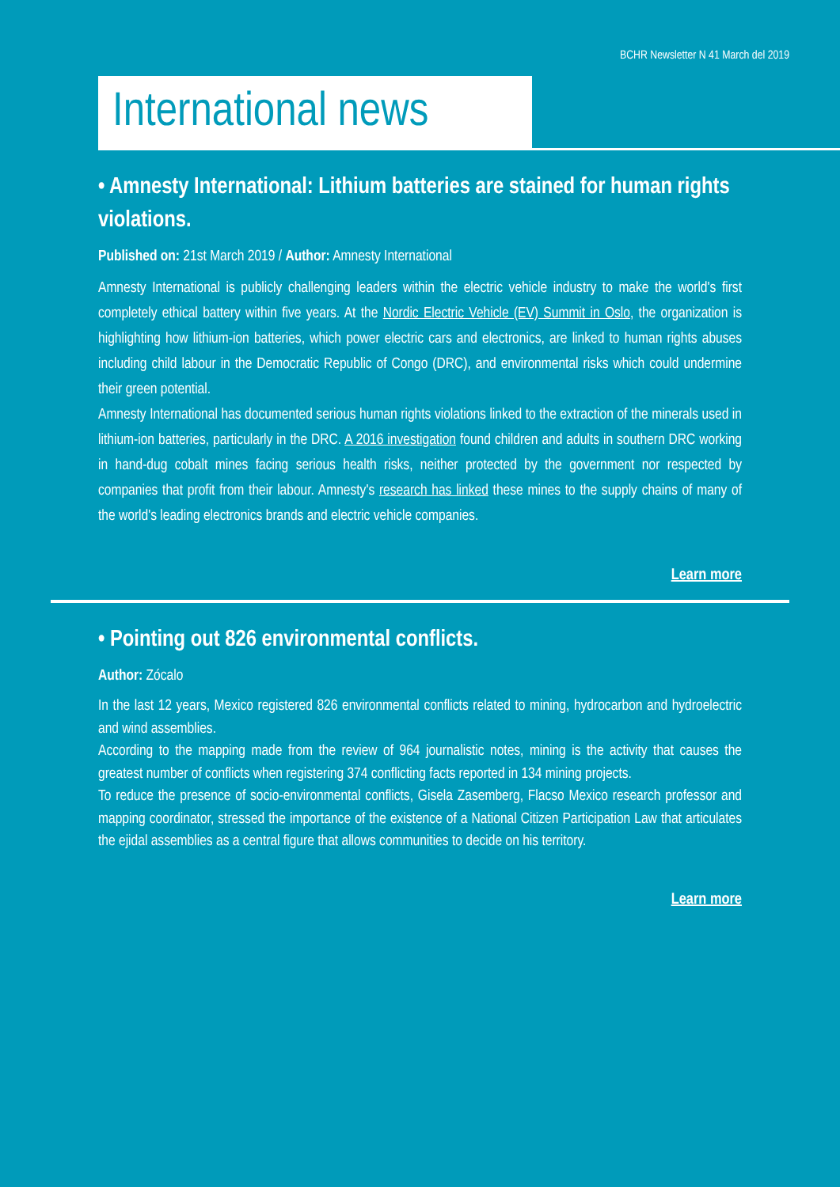BCHR Newsletter N 41 March del 2019
International news
• Amnesty International: Lithium batteries are stained for human rights violations.
Published on: 21st March 2019 / Author: Amnesty International
Amnesty International is publicly challenging leaders within the electric vehicle industry to make the world's first completely ethical battery within five years. At the Nordic Electric Vehicle (EV) Summit in Oslo, the organization is highlighting how lithium-ion batteries, which power electric cars and electronics, are linked to human rights abuses including child labour in the Democratic Republic of Congo (DRC), and environmental risks which could undermine their green potential.
Amnesty International has documented serious human rights violations linked to the extraction of the minerals used in lithium-ion batteries, particularly in the DRC. A 2016 investigation found children and adults in southern DRC working in hand-dug cobalt mines facing serious health risks, neither protected by the government nor respected by companies that profit from their labour. Amnesty's research has linked these mines to the supply chains of many of the world's leading electronics brands and electric vehicle companies.
Learn more
• Pointing out 826 environmental conflicts.
Author: Zócalo
In the last 12 years, Mexico registered 826 environmental conflicts related to mining, hydrocarbon and hydroelectric and wind assemblies.
According to the mapping made from the review of 964 journalistic notes, mining is the activity that causes the greatest number of conflicts when registering 374 conflicting facts reported in 134 mining projects.
To reduce the presence of socio-environmental conflicts, Gisela Zasemberg, Flacso Mexico research professor and mapping coordinator, stressed the importance of the existence of a National Citizen Participation Law that articulates the ejidal assemblies as a central figure that allows communities to decide on his territory.
Learn more